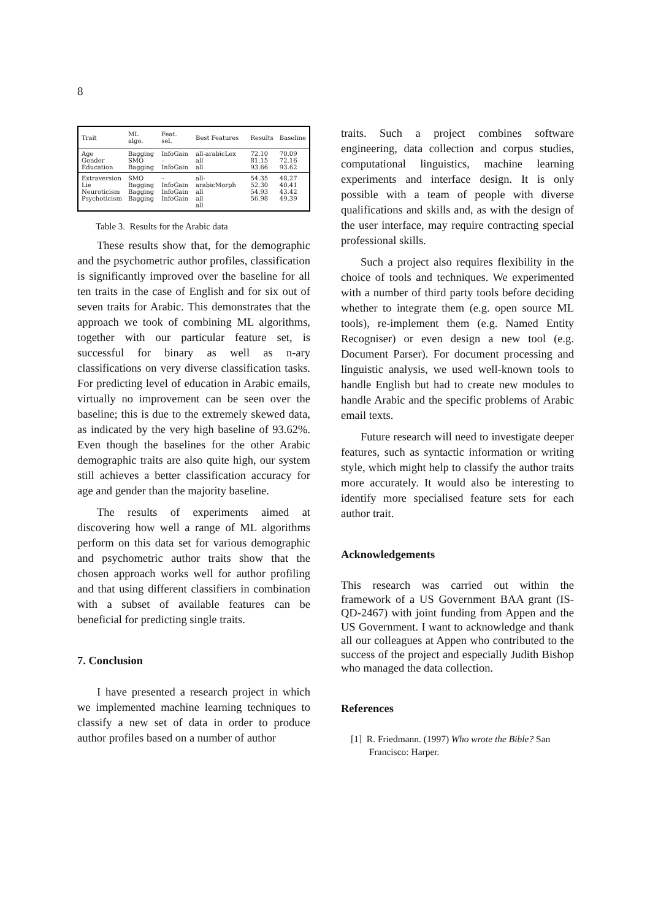8
| Trait | ML algo. | Feat. sel. | Best Features | Results | Baseline |
| --- | --- | --- | --- | --- | --- |
| Age Gender Education | Bagging SMO Bagging | InfoGain – InfoGain | all-arabicLex all all | 72.10 81.15 93.66 | 70.09 72.16 93.62 |
| Extraversion Lie Neuroticism Psychoticism | SMO Bagging Bagging Bagging | – InfoGain InfoGain InfoGain | all-arabicMorph all all all | 54.35 52.30 54.93 56.98 | 48.27 40.41 43.42 49.39 |
Table 3. Results for the Arabic data
These results show that, for the demographic and the psychometric author profiles, classification is significantly improved over the baseline for all ten traits in the case of English and for six out of seven traits for Arabic. This demonstrates that the approach we took of combining ML algorithms, together with our particular feature set, is successful for binary as well as n-ary classifications on very diverse classification tasks. For predicting level of education in Arabic emails, virtually no improvement can be seen over the baseline; this is due to the extremely skewed data, as indicated by the very high baseline of 93.62%. Even though the baselines for the other Arabic demographic traits are also quite high, our system still achieves a better classification accuracy for age and gender than the majority baseline.
The results of experiments aimed at discovering how well a range of ML algorithms perform on this data set for various demographic and psychometric author traits show that the chosen approach works well for author profiling and that using different classifiers in combination with a subset of available features can be beneficial for predicting single traits.
7. Conclusion
I have presented a research project in which we implemented machine learning techniques to classify a new set of data in order to produce author profiles based on a number of author
traits. Such a project combines software engineering, data collection and corpus studies, computational linguistics, machine learning experiments and interface design. It is only possible with a team of people with diverse qualifications and skills and, as with the design of the user interface, may require contracting special professional skills.
Such a project also requires flexibility in the choice of tools and techniques. We experimented with a number of third party tools before deciding whether to integrate them (e.g. open source ML tools), re-implement them (e.g. Named Entity Recogniser) or even design a new tool (e.g. Document Parser). For document processing and linguistic analysis, we used well-known tools to handle English but had to create new modules to handle Arabic and the specific problems of Arabic email texts.
Future research will need to investigate deeper features, such as syntactic information or writing style, which might help to classify the author traits more accurately. It would also be interesting to identify more specialised feature sets for each author trait.
Acknowledgements
This research was carried out within the framework of a US Government BAA grant (IS-QD-2467) with joint funding from Appen and the US Government. I want to acknowledge and thank all our colleagues at Appen who contributed to the success of the project and especially Judith Bishop who managed the data collection.
References
[1] R. Friedmann. (1997) Who wrote the Bible? San Francisco: Harper.